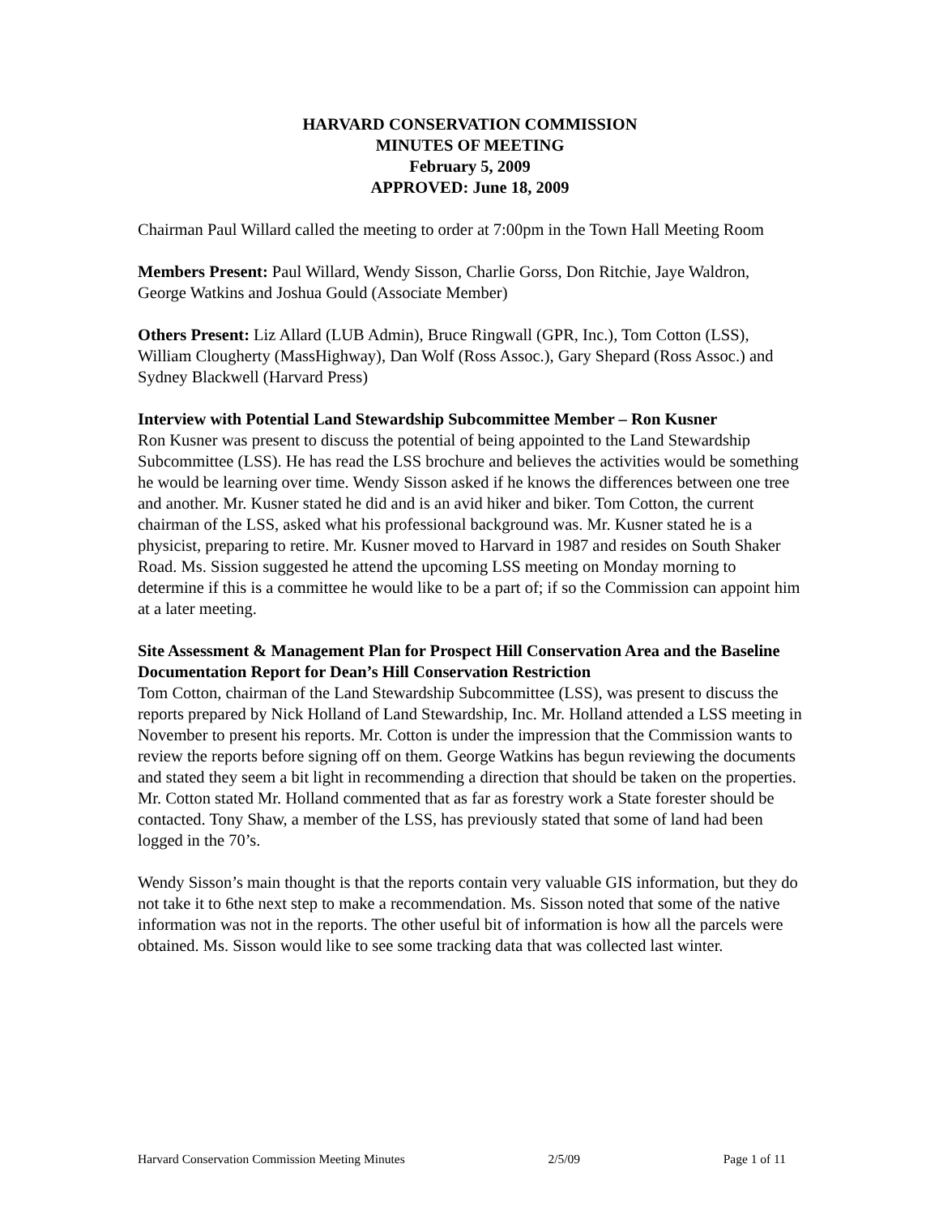HARVARD CONSERVATION COMMISSION
MINUTES OF MEETING
February 5, 2009
APPROVED: June 18, 2009
Chairman Paul Willard called the meeting to order at 7:00pm in the Town Hall Meeting Room
Members Present: Paul Willard, Wendy Sisson, Charlie Gorss, Don Ritchie, Jaye Waldron, George Watkins and Joshua Gould (Associate Member)
Others Present: Liz Allard (LUB Admin), Bruce Ringwall (GPR, Inc.), Tom Cotton (LSS), William Clougherty (MassHighway), Dan Wolf (Ross Assoc.), Gary Shepard (Ross Assoc.) and Sydney Blackwell (Harvard Press)
Interview with Potential Land Stewardship Subcommittee Member – Ron Kusner
Ron Kusner was present to discuss the potential of being appointed to the Land Stewardship Subcommittee (LSS). He has read the LSS brochure and believes the activities would be something he would be learning over time. Wendy Sisson asked if he knows the differences between one tree and another. Mr. Kusner stated he did and is an avid hiker and biker. Tom Cotton, the current chairman of the LSS, asked what his professional background was. Mr. Kusner stated he is a physicist, preparing to retire. Mr. Kusner moved to Harvard in 1987 and resides on South Shaker Road. Ms. Sission suggested he attend the upcoming LSS meeting on Monday morning to determine if this is a committee he would like to be a part of; if so the Commission can appoint him at a later meeting.
Site Assessment & Management Plan for Prospect Hill Conservation Area and the Baseline Documentation Report for Dean’s Hill Conservation Restriction
Tom Cotton, chairman of the Land Stewardship Subcommittee (LSS), was present to discuss the reports prepared by Nick Holland of Land Stewardship, Inc. Mr. Holland attended a LSS meeting in November to present his reports. Mr. Cotton is under the impression that the Commission wants to review the reports before signing off on them. George Watkins has begun reviewing the documents and stated they seem a bit light in recommending a direction that should be taken on the properties. Mr. Cotton stated Mr. Holland commented that as far as forestry work a State forester should be contacted. Tony Shaw, a member of the LSS, has previously stated that some of land had been logged in the 70’s.
Wendy Sisson’s main thought is that the reports contain very valuable GIS information, but they do not take it to 6the next step to make a recommendation. Ms. Sisson noted that some of the native information was not in the reports. The other useful bit of information is how all the parcels were obtained. Ms. Sisson would like to see some tracking data that was collected last winter.
Harvard Conservation Commission Meeting Minutes 2/5/09 Page 1 of 11